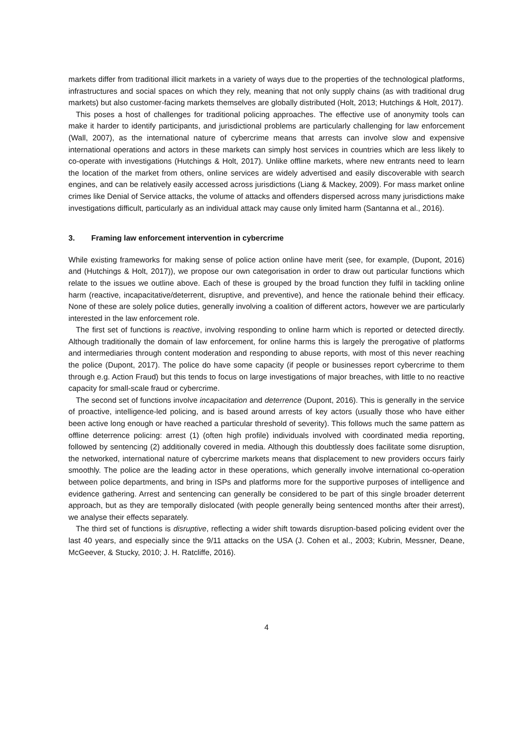markets differ from traditional illicit markets in a variety of ways due to the properties of the technological platforms, infrastructures and social spaces on which they rely, meaning that not only supply chains (as with traditional drug markets) but also customer-facing markets themselves are globally distributed (Holt, 2013; Hutchings & Holt, 2017).
This poses a host of challenges for traditional policing approaches. The effective use of anonymity tools can make it harder to identify participants, and jurisdictional problems are particularly challenging for law enforcement (Wall, 2007), as the international nature of cybercrime means that arrests can involve slow and expensive international operations and actors in these markets can simply host services in countries which are less likely to co-operate with investigations (Hutchings & Holt, 2017). Unlike offline markets, where new entrants need to learn the location of the market from others, online services are widely advertised and easily discoverable with search engines, and can be relatively easily accessed across jurisdictions (Liang & Mackey, 2009). For mass market online crimes like Denial of Service attacks, the volume of attacks and offenders dispersed across many jurisdictions make investigations difficult, particularly as an individual attack may cause only limited harm (Santanna et al., 2016).
3. Framing law enforcement intervention in cybercrime
While existing frameworks for making sense of police action online have merit (see, for example, (Dupont, 2016) and (Hutchings & Holt, 2017)), we propose our own categorisation in order to draw out particular functions which relate to the issues we outline above. Each of these is grouped by the broad function they fulfil in tackling online harm (reactive, incapacitative/deterrent, disruptive, and preventive), and hence the rationale behind their efficacy. None of these are solely police duties, generally involving a coalition of different actors, however we are particularly interested in the law enforcement role.
The first set of functions is reactive, involving responding to online harm which is reported or detected directly. Although traditionally the domain of law enforcement, for online harms this is largely the prerogative of platforms and intermediaries through content moderation and responding to abuse reports, with most of this never reaching the police (Dupont, 2017). The police do have some capacity (if people or businesses report cybercrime to them through e.g. Action Fraud) but this tends to focus on large investigations of major breaches, with little to no reactive capacity for small-scale fraud or cybercrime.
The second set of functions involve incapacitation and deterrence (Dupont, 2016). This is generally in the service of proactive, intelligence-led policing, and is based around arrests of key actors (usually those who have either been active long enough or have reached a particular threshold of severity). This follows much the same pattern as offline deterrence policing: arrest (1) (often high profile) individuals involved with coordinated media reporting, followed by sentencing (2) additionally covered in media. Although this doubtlessly does facilitate some disruption, the networked, international nature of cybercrime markets means that displacement to new providers occurs fairly smoothly. The police are the leading actor in these operations, which generally involve international co-operation between police departments, and bring in ISPs and platforms more for the supportive purposes of intelligence and evidence gathering. Arrest and sentencing can generally be considered to be part of this single broader deterrent approach, but as they are temporally dislocated (with people generally being sentenced months after their arrest), we analyse their effects separately.
The third set of functions is disruptive, reflecting a wider shift towards disruption-based policing evident over the last 40 years, and especially since the 9/11 attacks on the USA (J. Cohen et al., 2003; Kubrin, Messner, Deane, McGeever, & Stucky, 2010; J. H. Ratcliffe, 2016).
4